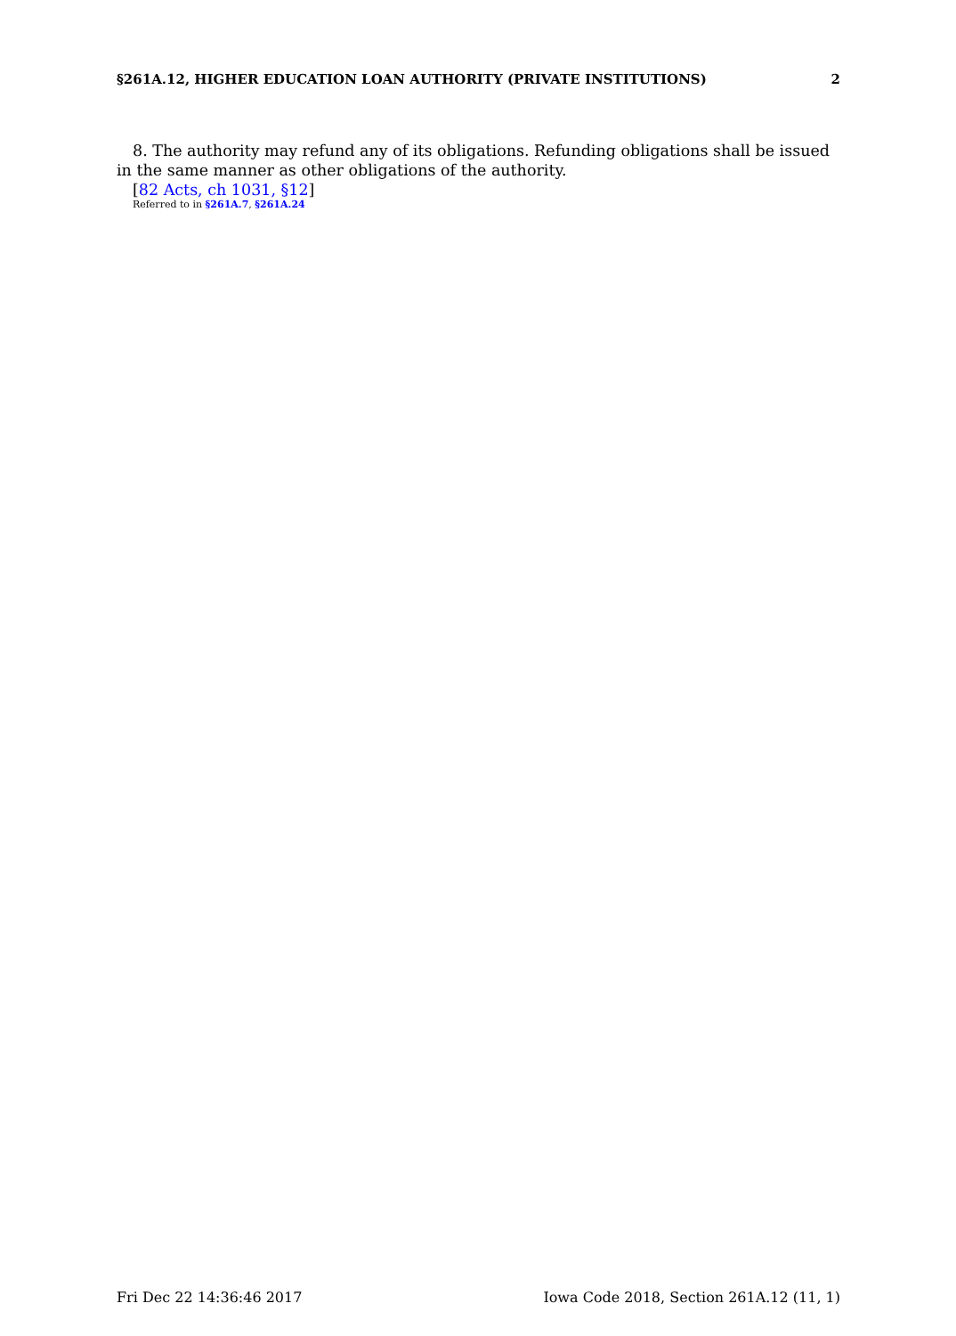§261A.12, HIGHER EDUCATION LOAN AUTHORITY (PRIVATE INSTITUTIONS) 2
8. The authority may refund any of its obligations. Refunding obligations shall be issued in the same manner as other obligations of the authority.
[82 Acts, ch 1031, §12]
Referred to in §261A.7, §261A.24
Fri Dec 22 14:36:46 2017 Iowa Code 2018, Section 261A.12 (11, 1)